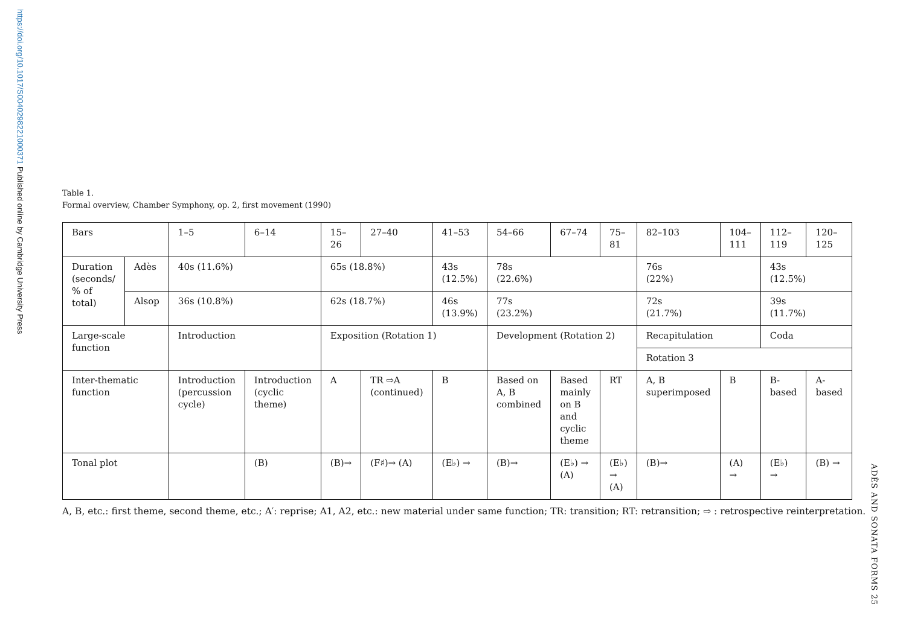https://doi.org/10.1017/S0040298221000371 Published online by Cambridge University Press
ADÈS AND SONATA FORMS 25
Table 1.
Formal overview, Chamber Symphony, op. 2, first movement (1990)
| Bars | | 1–5 | 6–14 | 15–26 | 27–40 | 41–53 | 54–66 | 67–74 | 75–81 | 82–103 | 104–111 | 112–119 | 120–125 |
| Duration (seconds/ % of total) | Adès | 40s (11.6%) | | 65s (18.8%) | | 43s (12.5%) | 78s (22.6%) | | | 76s (22%) | | 43s (12.5%) | |
| | Alsop | 36s (10.8%) | | 62s (18.7%) | | 46s (13.9%) | 77s (23.2%) | | | 72s (21.7%) | | 39s (11.7%) | |
| Large-scale function | | Introduction | | Exposition (Rotation 1) | | | Development (Rotation 2) | | | Recapitulation | | Coda | |
| | | | | | | | | | | Rotation 3 | | | |
| Inter-thematic function | | Introduction (percussion cycle) | Introduction (cyclic theme) | A | TR ⇨A (continued) | B | Based on A, B combined | Based mainly on B and cyclic theme | RT | A, B superimposed | B | B-based | A-based |
| Tonal plot | | | (B) | (B)→ | (F♯)→ (A) | (E♭) → | (B)→ | (E♭) → (A) | (E♭) → (A) | (B)→ | (A) → | (E♭) → | (B) → |
A, B, etc.: first theme, second theme, etc.; A′: reprise; A1, A2, etc.: new material under same function; TR: transition; RT: retransition; ⇨ : retrospective reinterpretation.